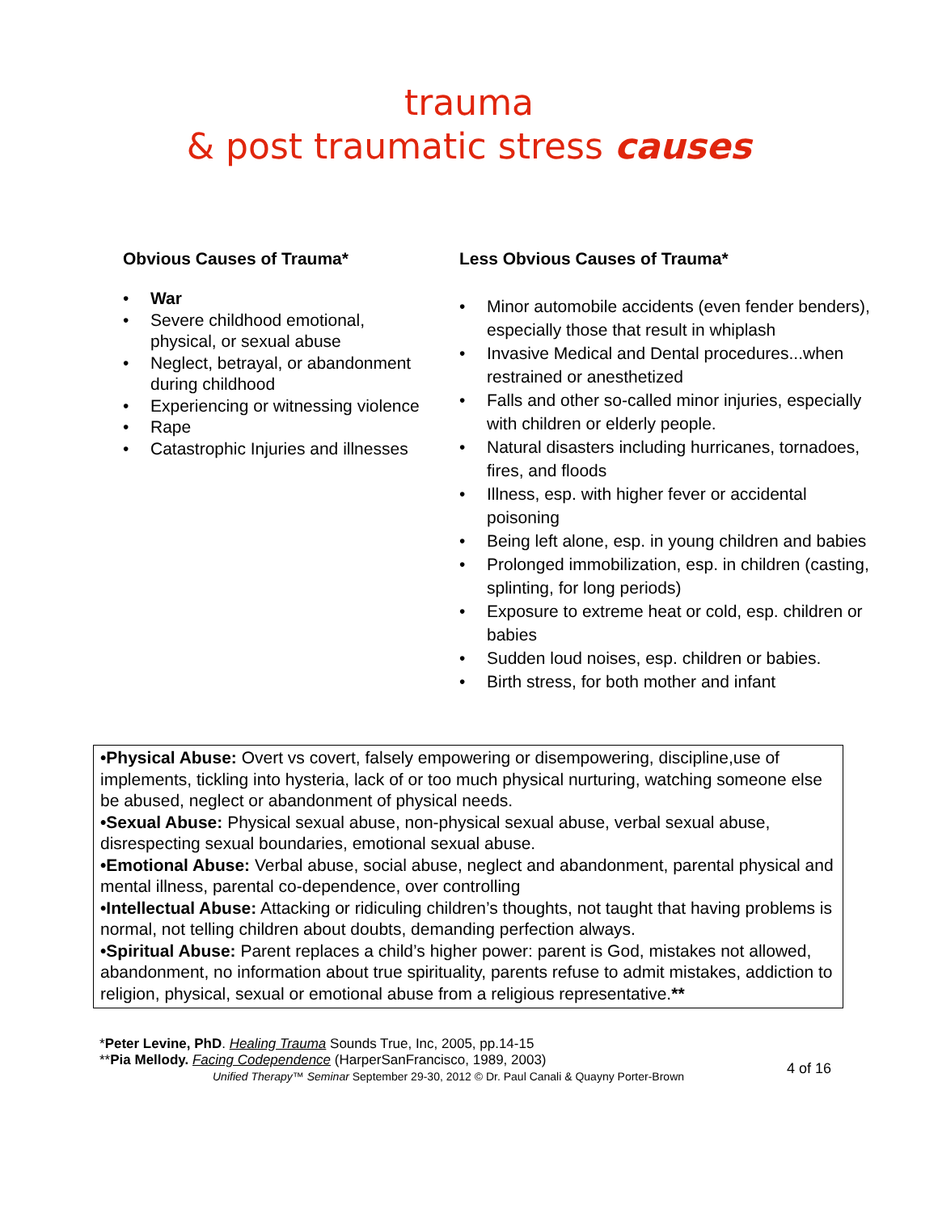trauma
& post traumatic stress causes
Obvious Causes of Trauma*
• War
• Severe childhood emotional, physical, or sexual abuse
• Neglect, betrayal, or abandonment during childhood
• Experiencing or witnessing violence
• Rape
• Catastrophic Injuries and illnesses
Less Obvious Causes of Trauma*
• Minor automobile accidents (even fender benders), especially those that result in whiplash
• Invasive Medical and Dental procedures...when restrained or anesthetized
• Falls and other so-called minor injuries, especially with children or elderly people.
• Natural disasters including hurricanes, tornadoes, fires, and floods
• Illness, esp. with higher fever or accidental poisoning
• Being left alone, esp. in young children and babies
• Prolonged immobilization, esp. in children (casting, splinting, for long periods)
• Exposure to extreme heat or cold, esp. children or babies
• Sudden loud noises, esp. children or babies.
• Birth stress, for both mother and infant
•Physical Abuse: Overt vs covert, falsely empowering or disempowering, discipline,use of implements, tickling into hysteria, lack of or too much physical nurturing, watching someone else be abused, neglect or abandonment of physical needs.
•Sexual Abuse: Physical sexual abuse, non-physical sexual abuse, verbal sexual abuse, disrespecting sexual boundaries, emotional sexual abuse.
•Emotional Abuse: Verbal abuse, social abuse, neglect and abandonment, parental physical and mental illness, parental co-dependence, over controlling
•Intellectual Abuse: Attacking or ridiculing children’s thoughts, not taught that having problems is normal, not telling children about doubts, demanding perfection always.
•Spiritual Abuse: Parent replaces a child’s higher power: parent is God, mistakes not allowed, abandonment, no information about true spirituality, parents refuse to admit mistakes, addiction to religion, physical, sexual or emotional abuse from a religious representative.**
*Peter Levine, PhD. Healing Trauma Sounds True, Inc, 2005, pp.14-15
**Pia Mellody. Facing Codependence (HarperSanFrancisco, 1989, 2003)
Unified Therapy™ Seminar September 29-30, 2012 © Dr. Paul Canali & Quayny Porter-Brown
4 of 16